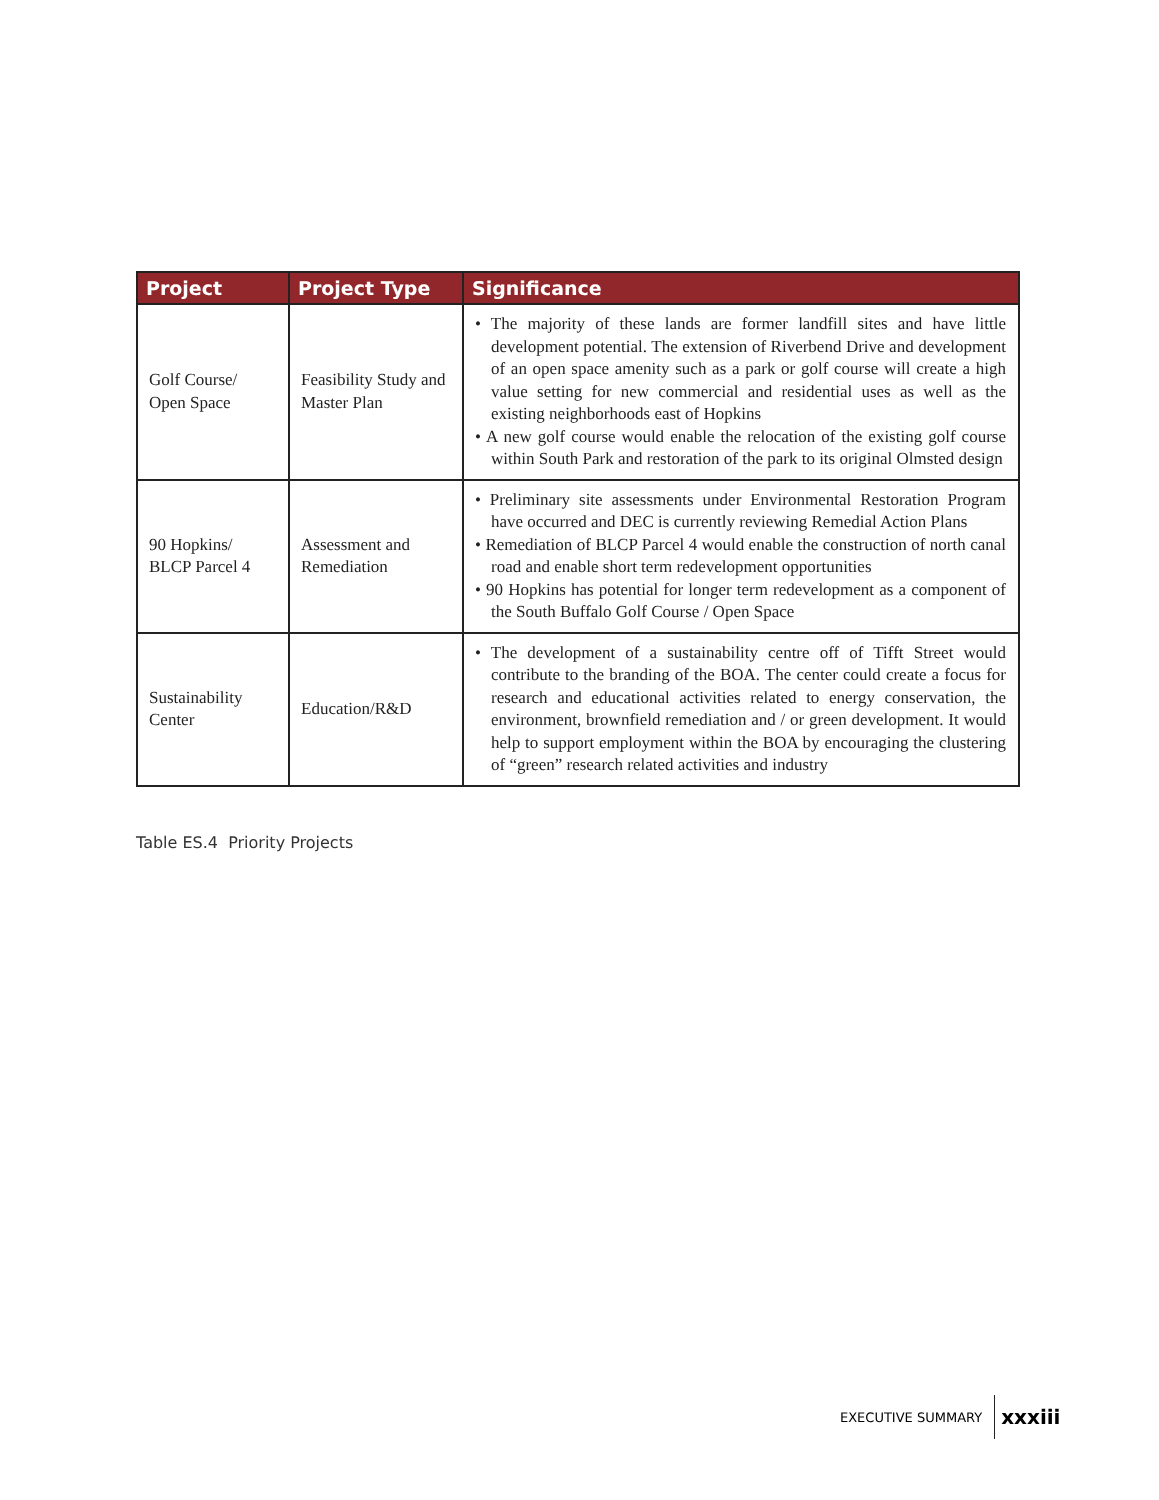| Project | Project Type | Significance |
| --- | --- | --- |
| Golf Course/ Open Space | Feasibility Study and Master Plan | • The majority of these lands are former landfill sites and have little development potential. The extension of Riverbend Drive and development of an open space amenity such as a park or golf course will create a high value setting for new commercial and residential uses as well as the existing neighborhoods east of Hopkins • A new golf course would enable the relocation of the existing golf course within South Park and restoration of the park to its original Olmsted design |
| 90 Hopkins/ BLCP Parcel 4 | Assessment and Remediation | • Preliminary site assessments under Environmental Restoration Program have occurred and DEC is currently reviewing Remedial Action Plans • Remediation of BLCP Parcel 4 would enable the construction of north canal road and enable short term redevelopment opportunities • 90 Hopkins has potential for longer term redevelopment as a component of the South Buffalo Golf Course / Open Space |
| Sustainability Center | Education/R&D | • The development of a sustainability centre off of Tifft Street would contribute to the branding of the BOA. The center could create a focus for research and educational activities related to energy conservation, the environment, brownfield remediation and / or green development. It would help to support employment within the BOA by encouraging the clustering of “green” research related activities and industry |
Table ES.4 Priority Projects
EXECUTIVE SUMMARY xxxiii